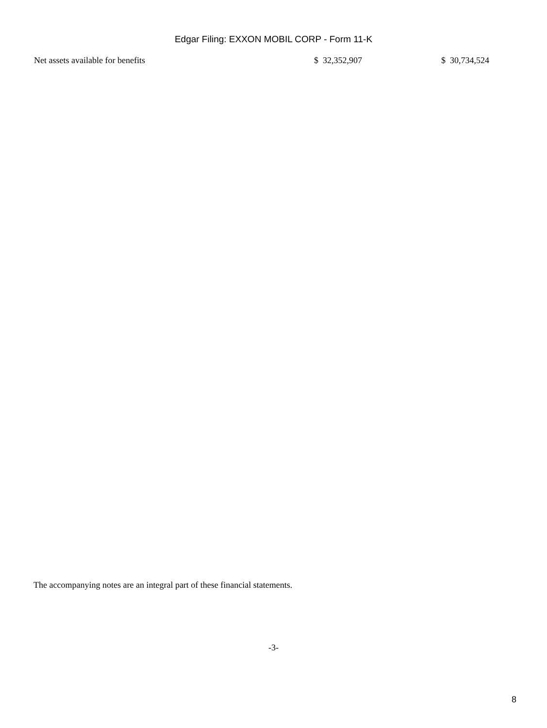Edgar Filing: EXXON MOBIL CORP - Form 11-K
| Net assets available for benefits | $ 32,352,907 | $ 30,734,524 |
The accompanying notes are an integral part of these financial statements.
-3-
8